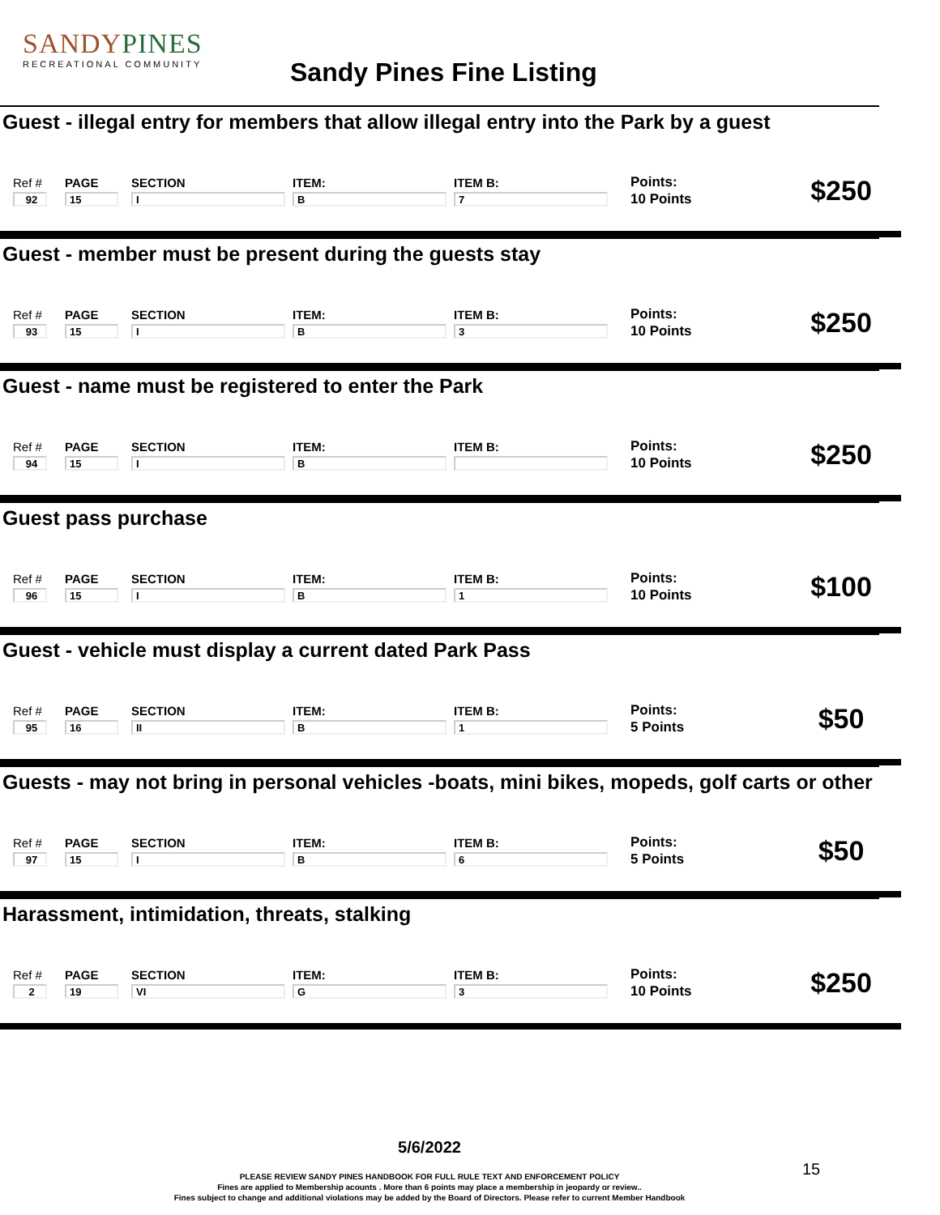SANDYPINES
RECREATIONAL COMMUNITY
Sandy Pines Fine Listing
Guest - illegal entry for members that allow illegal entry into the Park by a guest
| Ref # | PAGE | SECTION | ITEM: | ITEM B: | Points: | $250 |
| 92 | 15 | I | B | 7 | 10 Points | |
Guest - member must be present during the guests stay
| Ref # | PAGE | SECTION | ITEM: | ITEM B: | Points: | $250 |
| 93 | 15 | I | B | 3 | 10 Points | |
Guest - name must be registered to enter the Park
| Ref # | PAGE | SECTION | ITEM: | ITEM B: | Points: | $250 |
| 94 | 15 | I | B | | 10 Points | |
Guest pass purchase
| Ref # | PAGE | SECTION | ITEM: | ITEM B: | Points: | $100 |
| 96 | 15 | I | B | 1 | 10 Points | |
Guest - vehicle must display a current dated Park Pass
| Ref # | PAGE | SECTION | ITEM: | ITEM B: | Points: | $50 |
| 95 | 16 | II | B | 1 | 5 Points | |
Guests - may not bring in personal vehicles -boats, mini bikes, mopeds, golf carts or other
| Ref # | PAGE | SECTION | ITEM: | ITEM B: | Points: | $50 |
| 97 | 15 | I | B | 6 | 5 Points | |
Harassment, intimidation, threats, stalking
| Ref # | PAGE | SECTION | ITEM: | ITEM B: | Points: | $250 |
| 2 | 19 | VI | G | 3 | 10 Points | |
5/6/2022
PLEASE REVIEW SANDY PINES HANDBOOK FOR FULL RULE TEXT AND ENFORCEMENT POLICY
Fines are applied to Membership acounts . More than 6 points may place a membership in jeopardy or review..
Fines subject to change and additional violations may be added by the Board of Directors. Please refer to current Member Handbook
15